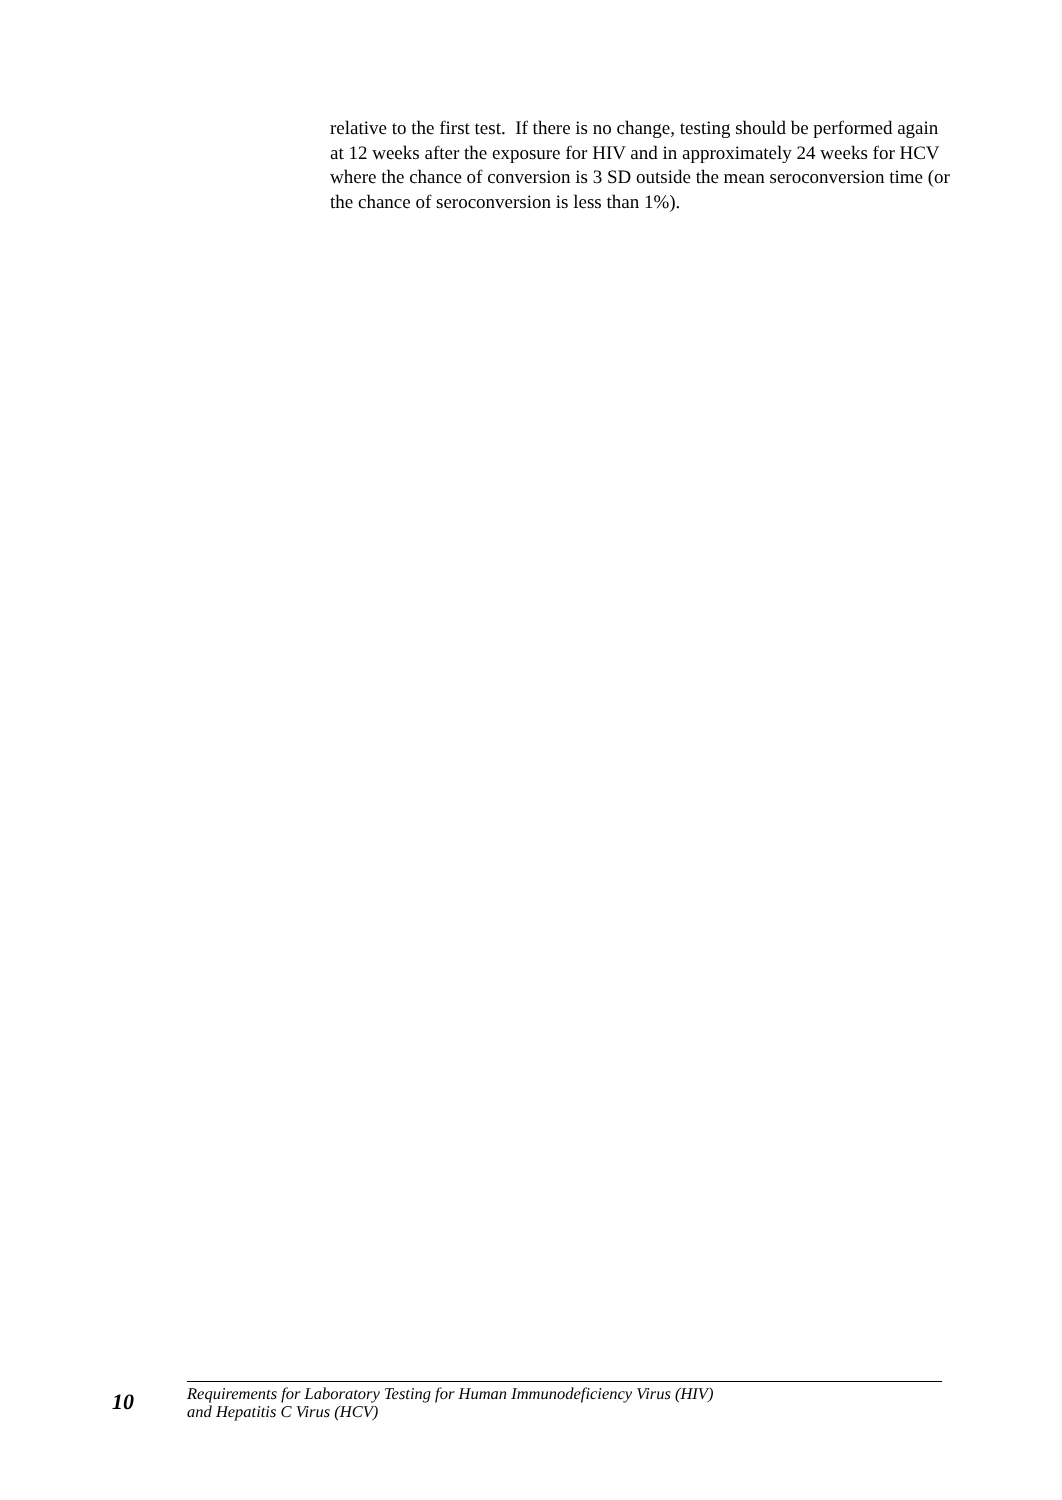relative to the first test. If there is no change, testing should be performed again at 12 weeks after the exposure for HIV and in approximately 24 weeks for HCV where the chance of conversion is 3 SD outside the mean seroconversion time (or the chance of seroconversion is less than 1%).
10
Requirements for Laboratory Testing for Human Immunodeficiency Virus (HIV)
and Hepatitis C Virus (HCV)